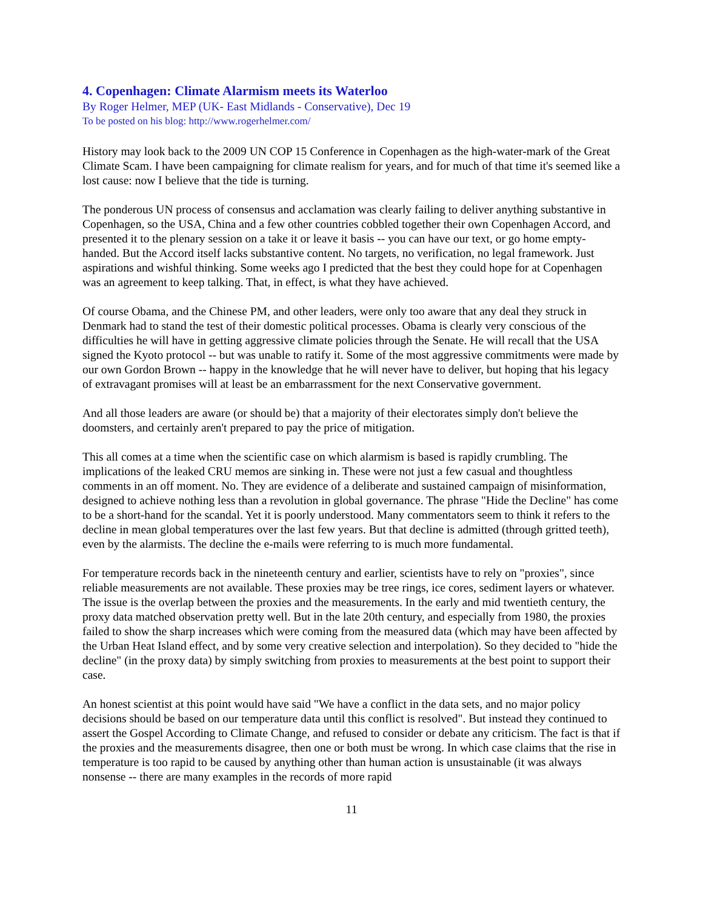4. Copenhagen: Climate Alarmism meets its Waterloo
By Roger Helmer, MEP (UK- East Midlands - Conservative), Dec 19
To be posted on his blog: http://www.rogerhelmer.com/
History may look back to the 2009 UN COP 15 Conference in Copenhagen as the high-water-mark of the Great Climate Scam. I have been campaigning for climate realism for years, and for much of that time it's seemed like a lost cause: now I believe that the tide is turning.
The ponderous UN process of consensus and acclamation was clearly failing to deliver anything substantive in Copenhagen, so the USA, China and a few other countries cobbled together their own Copenhagen Accord, and presented it to the plenary session on a take it or leave it basis -- you can have our text, or go home empty-handed. But the Accord itself lacks substantive content. No targets, no verification, no legal framework. Just aspirations and wishful thinking. Some weeks ago I predicted that the best they could hope for at Copenhagen was an agreement to keep talking. That, in effect, is what they have achieved.
Of course Obama, and the Chinese PM, and other leaders, were only too aware that any deal they struck in Denmark had to stand the test of their domestic political processes. Obama is clearly very conscious of the difficulties he will have in getting aggressive climate policies through the Senate. He will recall that the USA signed the Kyoto protocol -- but was unable to ratify it. Some of the most aggressive commitments were made by our own Gordon Brown -- happy in the knowledge that he will never have to deliver, but hoping that his legacy of extravagant promises will at least be an embarrassment for the next Conservative government.
And all those leaders are aware (or should be) that a majority of their electorates simply don't believe the doomsters, and certainly aren't prepared to pay the price of mitigation.
This all comes at a time when the scientific case on which alarmism is based is rapidly crumbling. The implications of the leaked CRU memos are sinking in. These were not just a few casual and thoughtless comments in an off moment. No. They are evidence of a deliberate and sustained campaign of misinformation, designed to achieve nothing less than a revolution in global governance. The phrase "Hide the Decline" has come to be a short-hand for the scandal. Yet it is poorly understood. Many commentators seem to think it refers to the decline in mean global temperatures over the last few years. But that decline is admitted (through gritted teeth), even by the alarmists. The decline the e-mails were referring to is much more fundamental.
For temperature records back in the nineteenth century and earlier, scientists have to rely on "proxies", since reliable measurements are not available. These proxies may be tree rings, ice cores, sediment layers or whatever. The issue is the overlap between the proxies and the measurements. In the early and mid twentieth century, the proxy data matched observation pretty well. But in the late 20th century, and especially from 1980, the proxies failed to show the sharp increases which were coming from the measured data (which may have been affected by the Urban Heat Island effect, and by some very creative selection and interpolation). So they decided to "hide the decline" (in the proxy data) by simply switching from proxies to measurements at the best point to support their case.
An honest scientist at this point would have said "We have a conflict in the data sets, and no major policy decisions should be based on our temperature data until this conflict is resolved". But instead they continued to assert the Gospel According to Climate Change, and refused to consider or debate any criticism. The fact is that if the proxies and the measurements disagree, then one or both must be wrong. In which case claims that the rise in temperature is too rapid to be caused by anything other than human action is unsustainable (it was always nonsense -- there are many examples in the records of more rapid
11